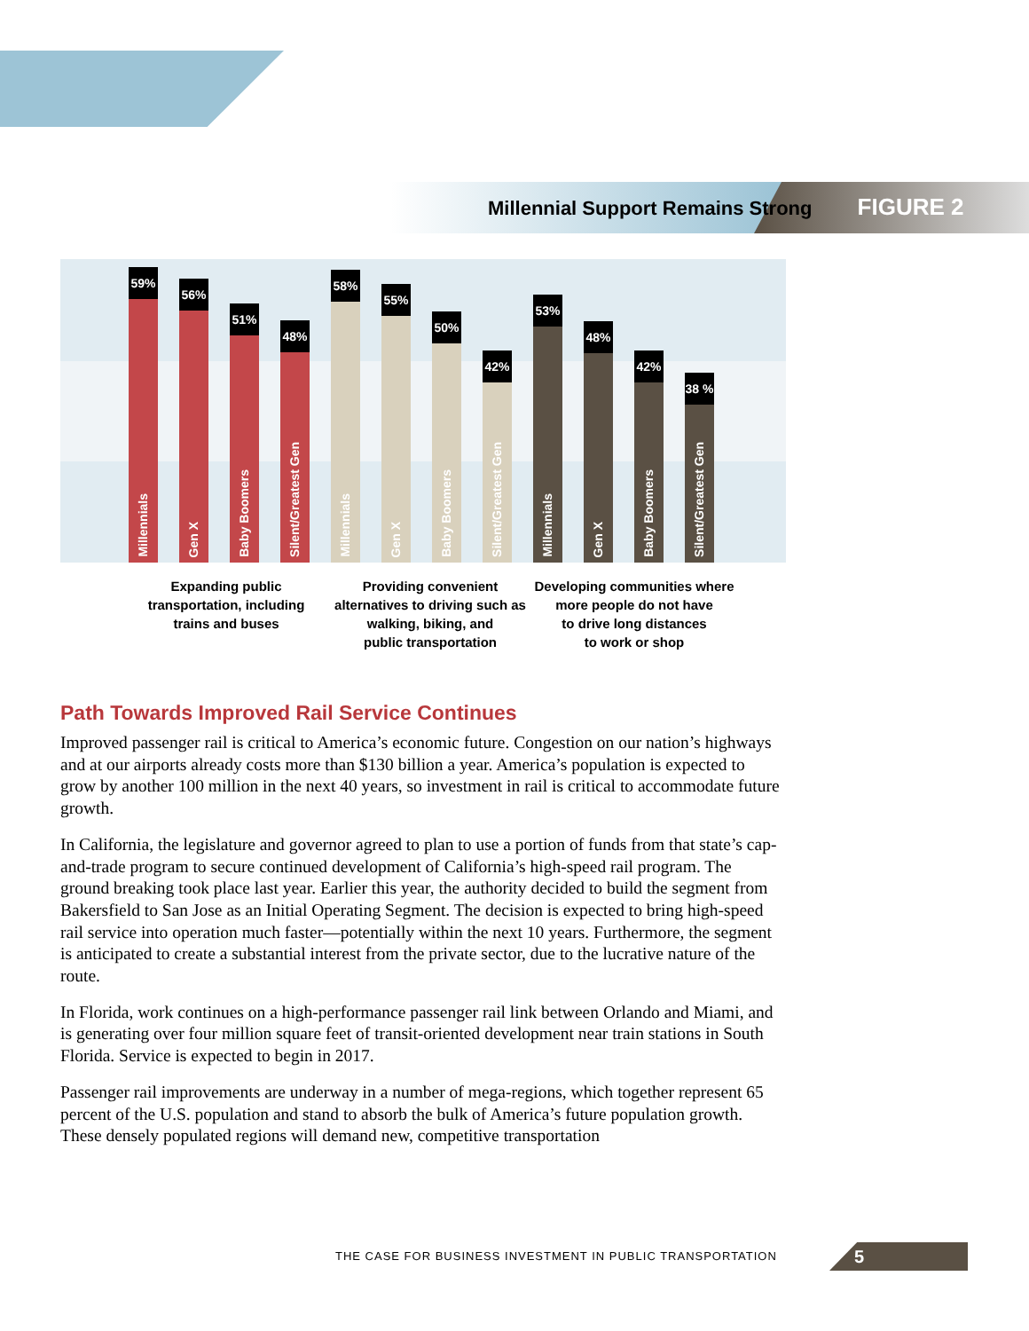Millennial Support Remains Strong FIGURE 2
59%
Millennials
56%
Gen X
51%
Baby Boomers
48%
Silent/Greatest Gen
58%
Millennials
55%
Gen X
50%
Baby Boomers
42%
Silent/Greatest Gen
53%
Millennials
48%
Gen X
42%
Baby Boomers
38 %
Silent/Greatest Gen
Expanding public
transportation, including
trains and buses
Providing convenient
alternatives to driving such as
walking, biking, and
public transportation
Developing communities where
more people do not have
to drive long distances
to work or shop
Path Towards Improved Rail Service Continues
Improved passenger rail is critical to America’s economic future. Congestion on our nation’s highways and at our airports already costs more than $130 billion a year. America’s population is expected to grow by another 100 million in the next 40 years, so investment in rail is critical to accommodate future growth.
In California, the legislature and governor agreed to plan to use a portion of funds from that state’s cap-and-trade program to secure continued development of California’s high-speed rail program. The ground breaking took place last year. Earlier this year, the authority decided to build the segment from Bakersfield to San Jose as an Initial Operating Segment. The decision is expected to bring high-speed rail service into operation much faster—potentially within the next 10 years. Furthermore, the segment is anticipated to create a substantial interest from the private sector, due to the lucrative nature of the route.
In Florida, work continues on a high-performance passenger rail link between Orlando and Miami, and is generating over four million square feet of transit-oriented development near train stations in South Florida. Service is expected to begin in 2017.
Passenger rail improvements are underway in a number of mega-regions, which together represent 65 percent of the U.S. population and stand to absorb the bulk of America’s future population growth. These densely populated regions will demand new, competitive transportation
THE CASE FOR BUSINESS INVESTMENT IN PUBLIC TRANSPORTATION
5